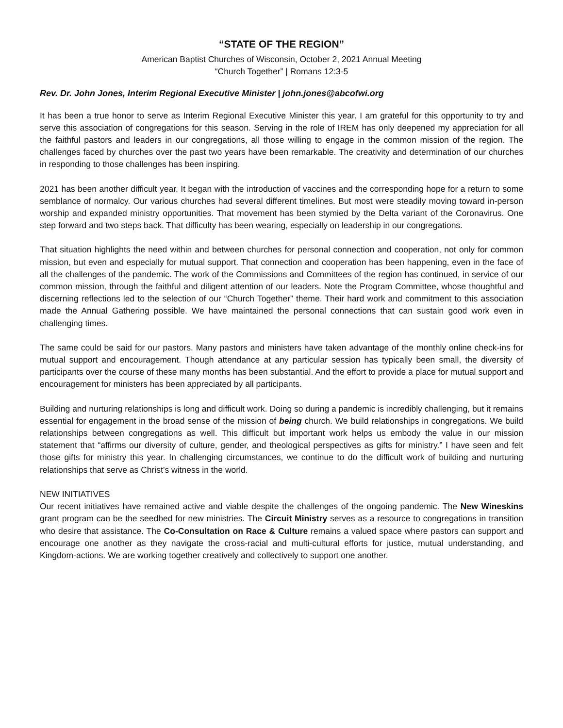“STATE OF THE REGION”
American Baptist Churches of Wisconsin, October 2, 2021 Annual Meeting
“Church Together” | Romans 12:3-5
Rev. Dr. John Jones, Interim Regional Executive Minister | john.jones@abcofwi.org
It has been a true honor to serve as Interim Regional Executive Minister this year. I am grateful for this opportunity to try and serve this association of congregations for this season. Serving in the role of IREM has only deepened my appreciation for all the faithful pastors and leaders in our congregations, all those willing to engage in the common mission of the region. The challenges faced by churches over the past two years have been remarkable. The creativity and determination of our churches in responding to those challenges has been inspiring.
2021 has been another difficult year. It began with the introduction of vaccines and the corresponding hope for a return to some semblance of normalcy. Our various churches had several different timelines. But most were steadily moving toward in-person worship and expanded ministry opportunities. That movement has been stymied by the Delta variant of the Coronavirus. One step forward and two steps back. That difficulty has been wearing, especially on leadership in our congregations.
That situation highlights the need within and between churches for personal connection and cooperation, not only for common mission, but even and especially for mutual support. That connection and cooperation has been happening, even in the face of all the challenges of the pandemic. The work of the Commissions and Committees of the region has continued, in service of our common mission, through the faithful and diligent attention of our leaders. Note the Program Committee, whose thoughtful and discerning reflections led to the selection of our “Church Together” theme. Their hard work and commitment to this association made the Annual Gathering possible. We have maintained the personal connections that can sustain good work even in challenging times.
The same could be said for our pastors. Many pastors and ministers have taken advantage of the monthly online check-ins for mutual support and encouragement. Though attendance at any particular session has typically been small, the diversity of participants over the course of these many months has been substantial. And the effort to provide a place for mutual support and encouragement for ministers has been appreciated by all participants.
Building and nurturing relationships is long and difficult work. Doing so during a pandemic is incredibly challenging, but it remains essential for engagement in the broad sense of the mission of being church. We build relationships in congregations. We build relationships between congregations as well. This difficult but important work helps us embody the value in our mission statement that “affirms our diversity of culture, gender, and theological perspectives as gifts for ministry.” I have seen and felt those gifts for ministry this year. In challenging circumstances, we continue to do the difficult work of building and nurturing relationships that serve as Christ’s witness in the world.
NEW INITIATIVES
Our recent initiatives have remained active and viable despite the challenges of the ongoing pandemic. The New Wineskins grant program can be the seedbed for new ministries. The Circuit Ministry serves as a resource to congregations in transition who desire that assistance. The Co-Consultation on Race & Culture remains a valued space where pastors can support and encourage one another as they navigate the cross-racial and multi-cultural efforts for justice, mutual understanding, and Kingdom-actions. We are working together creatively and collectively to support one another.